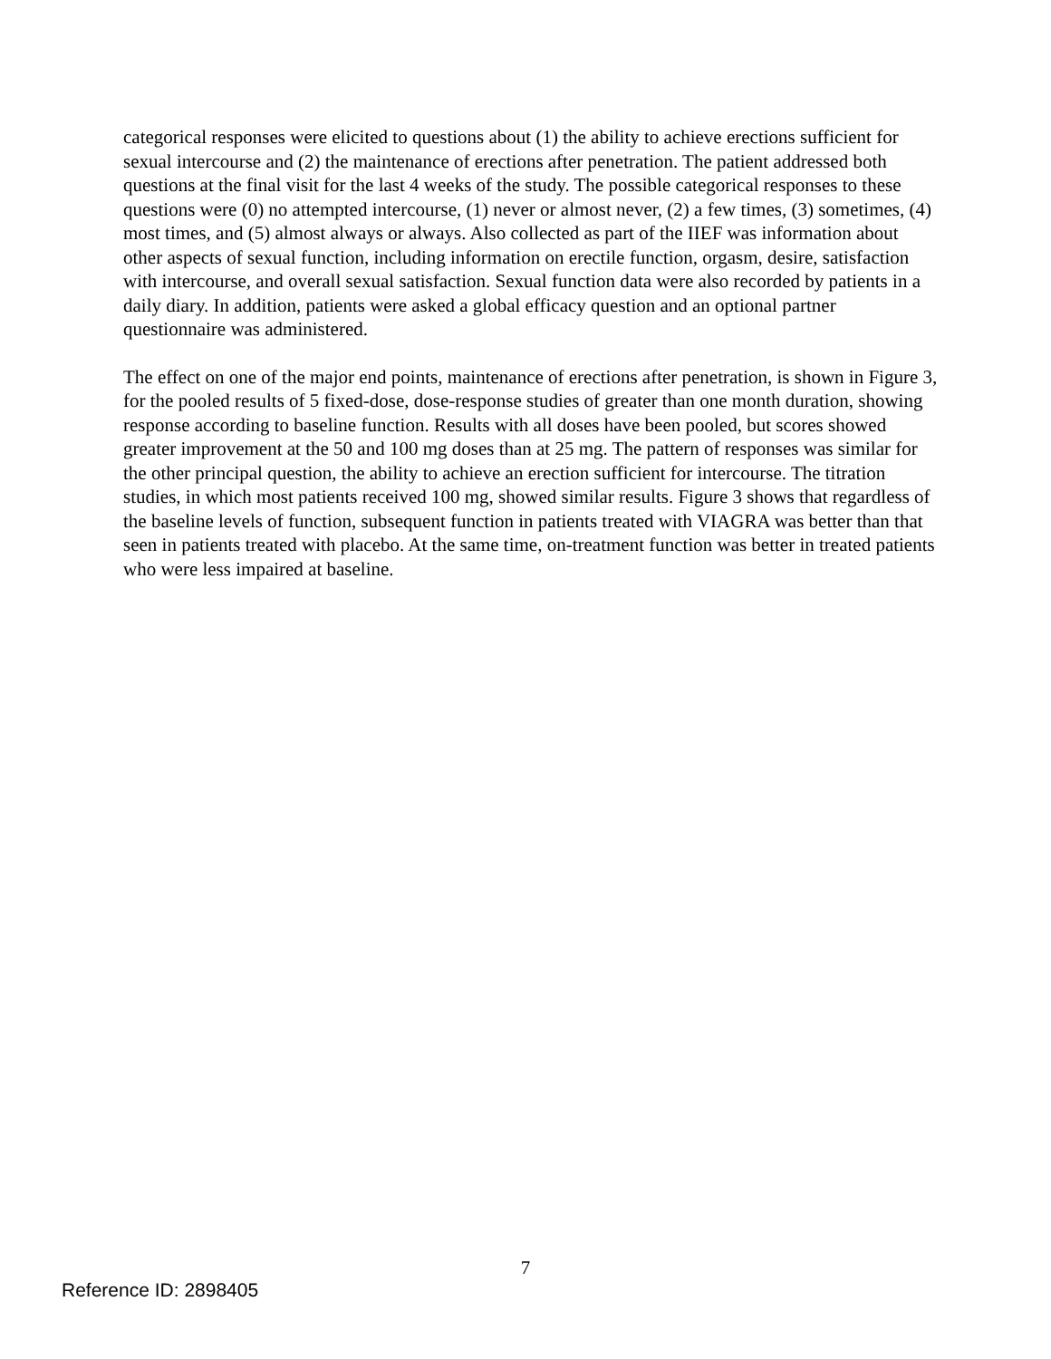categorical responses were elicited to questions about (1) the ability to achieve erections sufficient for sexual intercourse and (2) the maintenance of erections after penetration. The patient addressed both questions at the final visit for the last 4 weeks of the study. The possible categorical responses to these questions were (0) no attempted intercourse, (1) never or almost never, (2) a few times, (3) sometimes, (4) most times, and (5) almost always or always. Also collected as part of the IIEF was information about other aspects of sexual function, including information on erectile function, orgasm, desire, satisfaction with intercourse, and overall sexual satisfaction. Sexual function data were also recorded by patients in a daily diary. In addition, patients were asked a global efficacy question and an optional partner questionnaire was administered.
The effect on one of the major end points, maintenance of erections after penetration, is shown in Figure 3, for the pooled results of 5 fixed-dose, dose-response studies of greater than one month duration, showing response according to baseline function. Results with all doses have been pooled, but scores showed greater improvement at the 50 and 100 mg doses than at 25 mg. The pattern of responses was similar for the other principal question, the ability to achieve an erection sufficient for intercourse. The titration studies, in which most patients received 100 mg, showed similar results. Figure 3 shows that regardless of the baseline levels of function, subsequent function in patients treated with VIAGRA was better than that seen in patients treated with placebo. At the same time, on-treatment function was better in treated patients who were less impaired at baseline.
7
Reference ID: 2898405